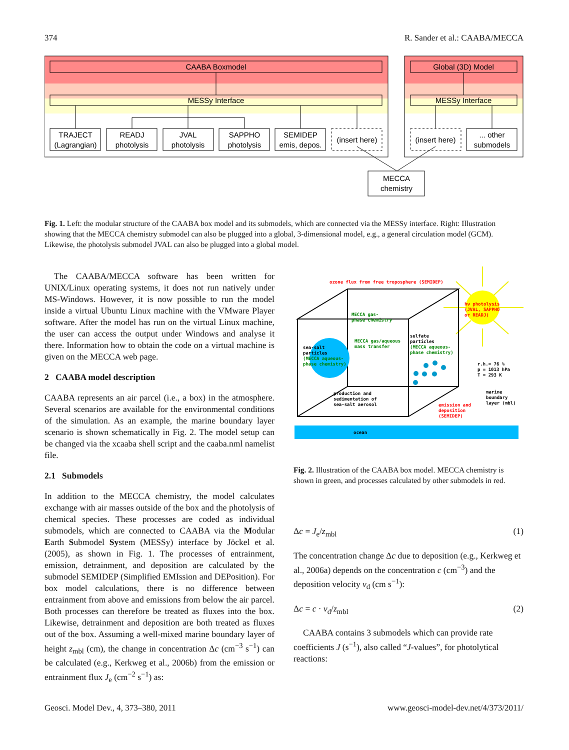374 R. Sander et al.: CAABA/MECCA
CAABA Boxmodel
MESSy Interface
Global (3D) Model
MESSy Interface
TRAJECT
(Lagrangian)
READJ
photolysis
JVAL
photolysis
SAPPHO
photolysis
SEMIDEP
emis, depos.
(insert here)
(insert here)
... other
submodels
MECCA
chemistry
Fig. 1. Left: the modular structure of the CAABA box model and its submodels, which are connected via the MESSy interface. Right: Illustration showing that the MECCA chemistry submodel can also be plugged into a global, 3-dimensional model, e.g., a general circulation model (GCM). Likewise, the photolysis submodel JVAL can also be plugged into a global model.
The CAABA/MECCA software has been written for UNIX/Linux operating systems, it does not run natively under MS-Windows. However, it is now possible to run the model inside a virtual Ubuntu Linux machine with the VMware Player software. After the model has run on the virtual Linux machine, the user can access the output under Windows and analyse it there. Information how to obtain the code on a virtual machine is given on the MECCA web page.
2 CAABA model description
CAABA represents an air parcel (i.e., a box) in the atmosphere. Several scenarios are available for the environmental conditions of the simulation. As an example, the marine boundary layer scenario is shown schematically in Fig. 2. The model setup can be changed via the xcaaba shell script and the caaba.nml namelist file.
2.1 Submodels
In addition to the MECCA chemistry, the model calculates exchange with air masses outside of the box and the photolysis of chemical species. These processes are coded as individual submodels, which are connected to CAABA via the Modular Earth Submodel System (MESSy) interface by Jöckel et al. (2005), as shown in Fig. 1. The processes of entrainment, emission, detrainment, and deposition are calculated by the submodel SEMIDEP (Simplified EMIssion and DEPosition). For box model calculations, there is no difference between entrainment from above and emissions from below the air parcel. Both processes can therefore be treated as fluxes into the box. Likewise, detrainment and deposition are both treated as fluxes out of the box. Assuming a well-mixed marine boundary layer of height z<sub>mbl</sub> (cm), the change in concentration Δc (cm<sup>−3</sup> s<sup>−1</sup>) can be calculated (e.g., Kerkweg et al., 2006b) from the emission or entrainment flux J<sub>e</sub> (cm<sup>−2</sup> s<sup>−1</sup>) as:
ozone flux from free troposphere (SEMIDEP)
hν photolysis
(JVAL, SAPPHO
or READJ)
MECCA gas-
phase chemistry
MECCA gas/aqueous
mass transfer
sulfate
particles
(MECCA aqueous-
phase chemistry)
sea-salt
particles
(MECCA aqueous-
phase chemistry)
r.h.= 76 %
p = 1013 hPa
T = 293 K
production and
sedimentation of
sea-salt aerosol
emission and
deposition
(SEMIDEP)
marine
boundary
layer (mbl)
ocean
Fig. 2. Illustration of the CAABA box model. MECCA chemistry is shown in green, and processes calculated by other submodels in red.
Δc = J<sub>e</sub>/z<sub>mbl</sub> (1)
The concentration change Δc due to deposition (e.g., Kerkweg et al., 2006a) depends on the concentration c (cm<sup>−3</sup>) and the deposition velocity v<sub>d</sub> (cm s<sup>−1</sup>):
Δc = c · v<sub>d</sub>/z<sub>mbl</sub> (2)
CAABA contains 3 submodels which can provide rate coefficients J (s<sup>−1</sup>), also called “J-values”, for photolytical reactions:
Geosci. Model Dev., 4, 373–380, 2011 www.geosci-model-dev.net/4/373/2011/